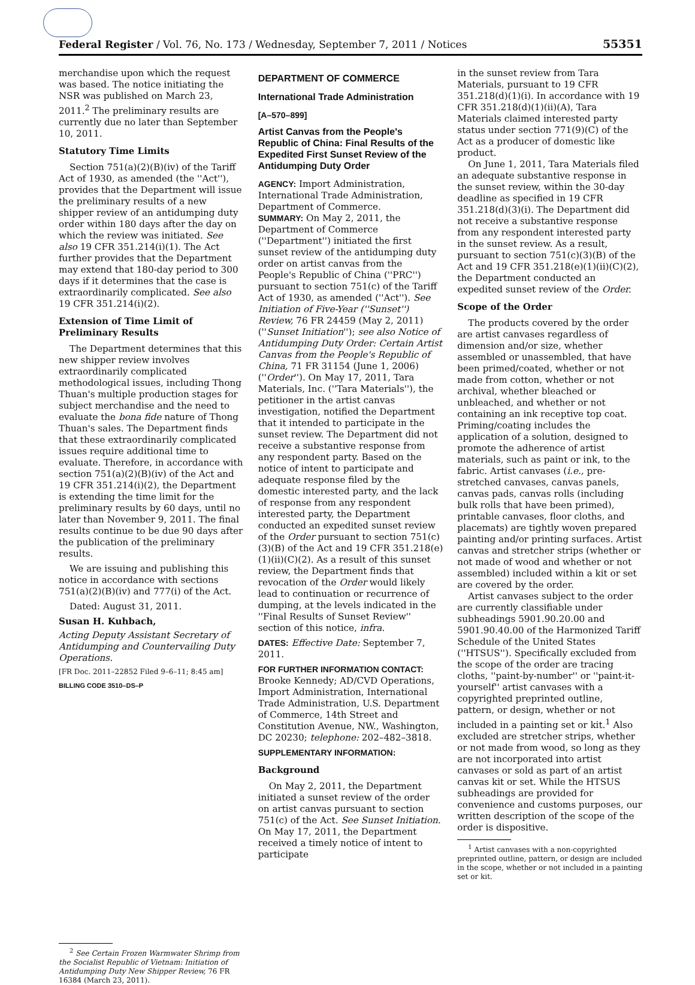Federal Register / Vol. 76, No. 173 / Wednesday, September 7, 2011 / Notices 55351
merchandise upon which the request was based. The notice initiating the NSR was published on March 23, 2011.<sup>2</sup> The preliminary results are currently due no later than September 10, 2011.
Statutory Time Limits
Section 751(a)(2)(B)(iv) of the Tariff Act of 1930, as amended (the ''Act''), provides that the Department will issue the preliminary results of a new shipper review of an antidumping duty order within 180 days after the day on which the review was initiated. See also 19 CFR 351.214(i)(1). The Act further provides that the Department may extend that 180-day period to 300 days if it determines that the case is extraordinarily complicated. See also 19 CFR 351.214(i)(2).
Extension of Time Limit of Preliminary Results
The Department determines that this new shipper review involves extraordinarily complicated methodological issues, including Thong Thuan's multiple production stages for subject merchandise and the need to evaluate the bona fide nature of Thong Thuan's sales. The Department finds that these extraordinarily complicated issues require additional time to evaluate. Therefore, in accordance with section 751(a)(2)(B)(iv) of the Act and 19 CFR 351.214(i)(2), the Department is extending the time limit for the preliminary results by 60 days, until no later than November 9, 2011. The final results continue to be due 90 days after the publication of the preliminary results.
We are issuing and publishing this notice in accordance with sections 751(a)(2)(B)(iv) and 777(i) of the Act.
Dated: August 31, 2011.
Susan H. Kuhbach,
Acting Deputy Assistant Secretary of Antidumping and Countervailing Duty Operations.
[FR Doc. 2011–22852 Filed 9–6–11; 8:45 am]
BILLING CODE 3510–DS–P
<sup>2</sup> See Certain Frozen Warmwater Shrimp from the Socialist Republic of Vietnam: Initiation of Antidumping Duty New Shipper Review, 76 FR 16384 (March 23, 2011).
DEPARTMENT OF COMMERCE
International Trade Administration
[A–570–899]
Artist Canvas from the People's Republic of China: Final Results of the Expedited First Sunset Review of the Antidumping Duty Order
AGENCY: Import Administration, International Trade Administration, Department of Commerce.
SUMMARY: On May 2, 2011, the Department of Commerce (''Department'') initiated the first sunset review of the antidumping duty order on artist canvas from the People's Republic of China (''PRC'') pursuant to section 751(c) of the Tariff Act of 1930, as amended (''Act''). See Initiation of Five-Year (''Sunset'') Review, 76 FR 24459 (May 2, 2011) (''Sunset Initiation''); see also Notice of Antidumping Duty Order: Certain Artist Canvas from the People's Republic of China, 71 FR 31154 (June 1, 2006) (''Order''). On May 17, 2011, Tara Materials, Inc. (''Tara Materials''), the petitioner in the artist canvas investigation, notified the Department that it intended to participate in the sunset review. The Department did not receive a substantive response from any respondent party. Based on the notice of intent to participate and adequate response filed by the domestic interested party, and the lack of response from any respondent interested party, the Department conducted an expedited sunset review of the Order pursuant to section 751(c)(3)(B) of the Act and 19 CFR 351.218(e)(1)(ii)(C)(2). As a result of this sunset review, the Department finds that revocation of the Order would likely lead to continuation or recurrence of dumping, at the levels indicated in the ''Final Results of Sunset Review'' section of this notice, infra.
DATES: Effective Date: September 7, 2011.
FOR FURTHER INFORMATION CONTACT: Brooke Kennedy; AD/CVD Operations, Import Administration, International Trade Administration, U.S. Department of Commerce, 14th Street and Constitution Avenue, NW., Washington, DC 20230; telephone: 202–482–3818.
SUPPLEMENTARY INFORMATION:
Background
On May 2, 2011, the Department initiated a sunset review of the order on artist canvas pursuant to section 751(c) of the Act. See Sunset Initiation. On May 17, 2011, the Department received a timely notice of intent to participate
in the sunset review from Tara Materials, pursuant to 19 CFR 351.218(d)(1)(i). In accordance with 19 CFR 351.218(d)(1)(ii)(A), Tara Materials claimed interested party status under section 771(9)(C) of the Act as a producer of domestic like product.
On June 1, 2011, Tara Materials filed an adequate substantive response in the sunset review, within the 30-day deadline as specified in 19 CFR 351.218(d)(3)(i). The Department did not receive a substantive response from any respondent interested party in the sunset review. As a result, pursuant to section 751(c)(3)(B) of the Act and 19 CFR 351.218(e)(1)(ii)(C)(2), the Department conducted an expedited sunset review of the Order.
Scope of the Order
The products covered by the order are artist canvases regardless of dimension and/or size, whether assembled or unassembled, that have been primed/coated, whether or not made from cotton, whether or not archival, whether bleached or unbleached, and whether or not containing an ink receptive top coat. Priming/coating includes the application of a solution, designed to promote the adherence of artist materials, such as paint or ink, to the fabric. Artist canvases (i.e., pre-stretched canvases, canvas panels, canvas pads, canvas rolls (including bulk rolls that have been primed), printable canvases, floor cloths, and placemats) are tightly woven prepared painting and/or printing surfaces. Artist canvas and stretcher strips (whether or not made of wood and whether or not assembled) included within a kit or set are covered by the order.
Artist canvases subject to the order are currently classifiable under subheadings 5901.90.20.00 and 5901.90.40.00 of the Harmonized Tariff Schedule of the United States (''HTSUS''). Specifically excluded from the scope of the order are tracing cloths, ''paint-by-number'' or ''paint-it-yourself'' artist canvases with a copyrighted preprinted outline, pattern, or design, whether or not included in a painting set or kit.<sup>1</sup> Also excluded are stretcher strips, whether or not made from wood, so long as they are not incorporated into artist canvases or sold as part of an artist canvas kit or set. While the HTSUS subheadings are provided for convenience and customs purposes, our written description of the scope of the order is dispositive.
<sup>1</sup> Artist canvases with a non-copyrighted preprinted outline, pattern, or design are included in the scope, whether or not included in a painting set or kit.